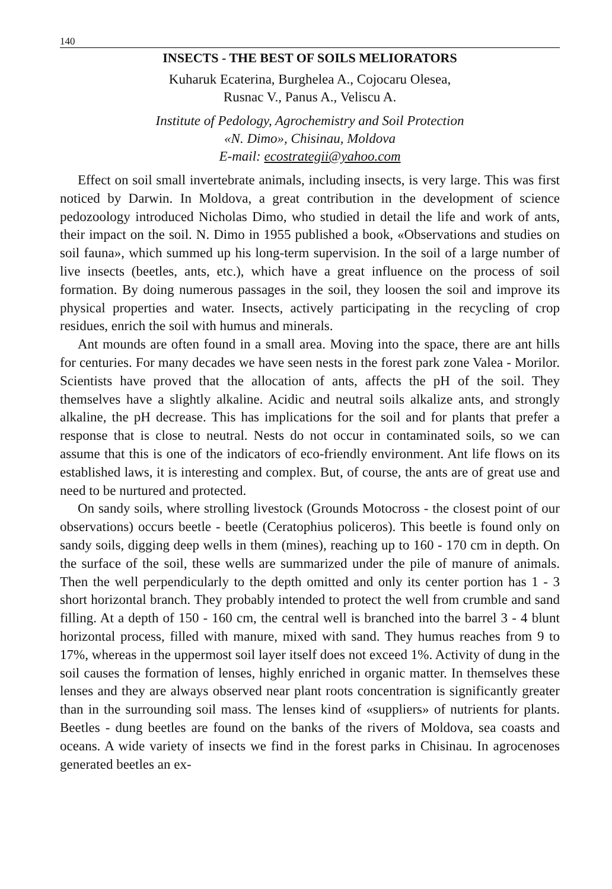140
INSECTS - THE BEST OF SOILS MELIORATORS
Kuharuk Ecaterina, Burghelea A., Cojocaru Olesea,
Rusnac V., Panus A., Veliscu A.
Institute of Pedology, Agrochemistry and Soil Protection
«N. Dimo», Chisinau, Moldova
E-mail: ecostrategii@yahoo.com
Effect on soil small invertebrate animals, including insects, is very large. This was first noticed by Darwin. In Moldova, a great contribution in the development of science pedozoology introduced Nicholas Dimo, who studied in detail the life and work of ants, their impact on the soil. N. Dimo in 1955 published a book, «Observations and studies on soil fauna», which summed up his long-term supervision. In the soil of a large number of live insects (beetles, ants, etc.), which have a great influence on the process of soil formation. By doing numerous passages in the soil, they loosen the soil and improve its physical properties and water. Insects, actively participating in the recycling of crop residues, enrich the soil with humus and minerals.
Ant mounds are often found in a small area. Moving into the space, there are ant hills for centuries. For many decades we have seen nests in the forest park zone Valea - Morilor. Scientists have proved that the allocation of ants, affects the pH of the soil. They themselves have a slightly alkaline. Acidic and neutral soils alkalize ants, and strongly alkaline, the pH decrease. This has implications for the soil and for plants that prefer a response that is close to neutral. Nests do not occur in contaminated soils, so we can assume that this is one of the indicators of eco-friendly environment. Ant life flows on its established laws, it is interesting and complex. But, of course, the ants are of great use and need to be nurtured and protected.
On sandy soils, where strolling livestock (Grounds Motocross - the closest point of our observations) occurs beetle - beetle (Ceratophius policeros). This beetle is found only on sandy soils, digging deep wells in them (mines), reaching up to 160 - 170 cm in depth. On the surface of the soil, these wells are summarized under the pile of manure of animals. Then the well perpendicularly to the depth omitted and only its center portion has 1 - 3 short horizontal branch. They probably intended to protect the well from crumble and sand filling. At a depth of 150 - 160 cm, the central well is branched into the barrel 3 - 4 blunt horizontal process, filled with manure, mixed with sand. They humus reaches from 9 to 17%, whereas in the uppermost soil layer itself does not exceed 1%. Activity of dung in the soil causes the formation of lenses, highly enriched in organic matter. In themselves these lenses and they are always observed near plant roots concentration is significantly greater than in the surrounding soil mass. The lenses kind of «suppliers» of nutrients for plants. Beetles - dung beetles are found on the banks of the rivers of Moldova, sea coasts and oceans. A wide variety of insects we find in the forest parks in Chisinau. In agrocenoses generated beetles an ex-